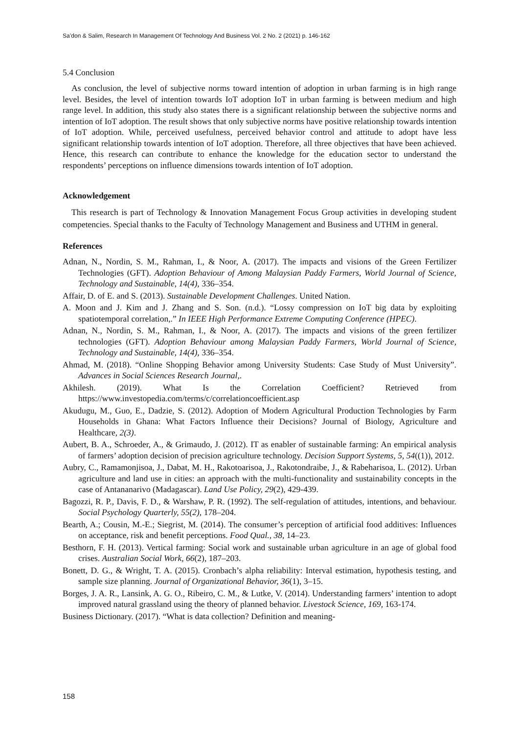Sa’don & Salim, Research In Management Of Technology And Business Vol. 2 No. 2 (2021) p. 146-162
5.4 Conclusion
As conclusion, the level of subjective norms toward intention of adoption in urban farming is in high range level. Besides, the level of intention towards IoT adoption IoT in urban farming is between medium and high range level. In addition, this study also states there is a significant relationship between the subjective norms and intention of IoT adoption. The result shows that only subjective norms have positive relationship towards intention of IoT adoption. While, perceived usefulness, perceived behavior control and attitude to adopt have less significant relationship towards intention of IoT adoption. Therefore, all three objectives that have been achieved. Hence, this research can contribute to enhance the knowledge for the education sector to understand the respondents’ perceptions on influence dimensions towards intention of IoT adoption.
Acknowledgement
This research is part of Technology & Innovation Management Focus Group activities in developing student competencies. Special thanks to the Faculty of Technology Management and Business and UTHM in general.
References
Adnan, N., Nordin, S. M., Rahman, I., & Noor, A. (2017). The impacts and visions of the Green Fertilizer Technologies (GFT). Adoption Behaviour of Among Malaysian Paddy Farmers, World Journal of Science, Technology and Sustainable, 14(4), 336–354.
Affair, D. of E. and S. (2013). Sustainable Development Challenges. United Nation.
A. Moon and J. Kim and J. Zhang and S. Son. (n.d.). “Lossy compression on IoT big data by exploiting spatiotemporal correlation,.” In IEEE High Performance Extreme Computing Conference (HPEC).
Adnan, N., Nordin, S. M., Rahman, I., & Noor, A. (2017). The impacts and visions of the green fertilizer technologies (GFT). Adoption Behaviour among Malaysian Paddy Farmers, World Journal of Science, Technology and Sustainable, 14(4), 336–354.
Ahmad, M. (2018). “Online Shopping Behavior among University Students: Case Study of Must University”. Advances in Social Sciences Research Journal,.
Akhilesh. (2019). What Is the Correlation Coefficient? Retrieved from https://www.investopedia.com/terms/c/correlationcoefficient.asp
Akudugu, M., Guo, E., Dadzie, S. (2012). Adoption of Modern Agricultural Production Technologies by Farm Households in Ghana: What Factors Influence their Decisions? Journal of Biology, Agriculture and Healthcare, 2(3).
Aubert, B. A., Schroeder, A., & Grimaudo, J. (2012). IT as enabler of sustainable farming: An empirical analysis of farmers’ adoption decision of precision agriculture technology. Decision Support Systems, 5, 54((1)), 2012.
Aubry, C., Ramamonjisoa, J., Dabat, M. H., Rakotoarisoa, J., Rakotondraibe, J., & Rabeharisoa, L. (2012). Urban agriculture and land use in cities: an approach with the multi-functionality and sustainability concepts in the case of Antananarivo (Madagascar). Land Use Policy, 29(2), 429-439.
Bagozzi, R. P., Davis, F. D., & Warshaw, P. R. (1992). The self-regulation of attitudes, intentions, and behaviour. Social Psychology Quarterly, 55(2), 178–204.
Bearth, A.; Cousin, M.-E.; Siegrist, M. (2014). The consumer’s perception of artificial food additives: Influences on acceptance, risk and benefit perceptions. Food Qual., 38, 14–23.
Besthorn, F. H. (2013). Vertical farming: Social work and sustainable urban agriculture in an age of global food crises. Australian Social Work, 66(2), 187–203.
Bonett, D. G., & Wright, T. A. (2015). Cronbach’s alpha reliability: Interval estimation, hypothesis testing, and sample size planning. Journal of Organizational Behavior, 36(1), 3–15.
Borges, J. A. R., Lansink, A. G. O., Ribeiro, C. M., & Lutke, V. (2014). Understanding farmers’ intention to adopt improved natural grassland using the theory of planned behavior. Livestock Science, 169, 163-174.
Business Dictionary. (2017). “What is data collection? Definition and meaning-
158